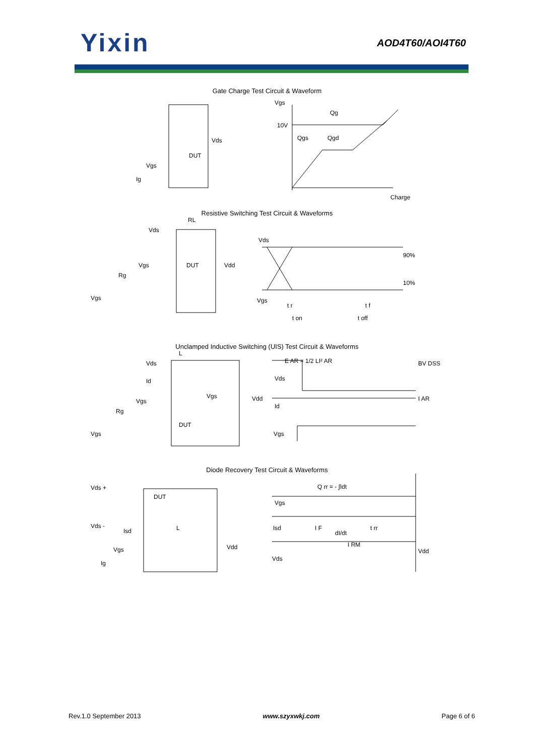Yixin
AOD4T60/AOI4T60
Gate Charge Test Circuit & Waveform
Vgs
Qg
10V
Vds
DUT
Vgs
Ig
Qgs
Qgd
Charge
Resistive Switching Test Circuit & Waveforms
RL
Vds
Vgs
DUT
Vdd
Rg
Vgs
Vds
90%
10%
Vgs
t r
t f
t on
t off
Unclamped Inductive Switching (UIS) Test Circuit & Waveforms
E AR = 1/2 LI² AR
BV DSS
Vds
L
Id
Vgs
Vdd
Vgs
Rg
DUT
Vgs
Vds
I AR
Id
Vgs
Diode Recovery Test Circuit & Waveforms
Q rr = - ∫Idt
Vds +
DUT
Vgs
Vds -
Isd
L
Isd
I F
dI/dt
t rr
I RM
Vgs
Vdd
Vdd
Vds
Ig
Rev.1.0 September 2013 www.szyxwkj.com Page 6 of 6